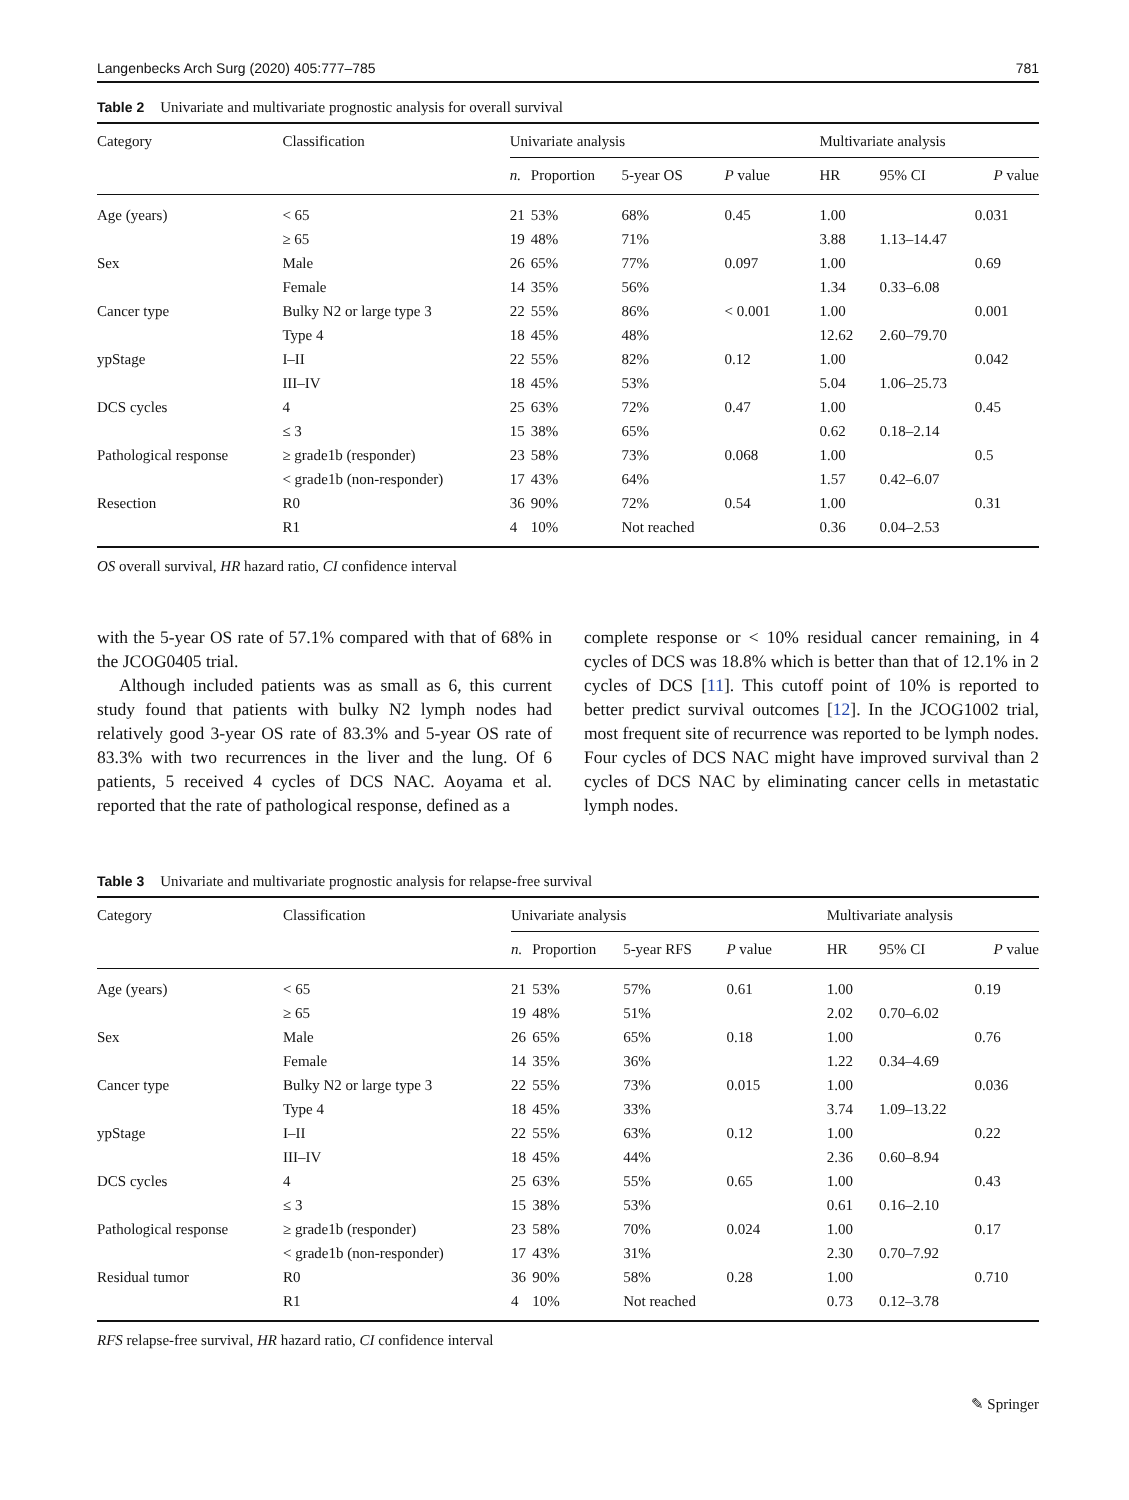Langenbecks Arch Surg (2020) 405:777–785 781
Table 2 Univariate and multivariate prognostic analysis for overall survival
| Category | Classification | Univariate analysis | | | | Multivariate analysis | | |
| --- | --- | --- | --- | --- | --- | --- | --- | --- |
| | | n. | Proportion | 5-year OS | P value | HR | 95% CI | P value |
| Age (years) | < 65 | 21 | 53% | 68% | 0.45 | 1.00 | | 0.031 |
| | ≥ 65 | 19 | 48% | 71% | | 3.88 | 1.13–14.47 | |
| Sex | Male | 26 | 65% | 77% | 0.097 | 1.00 | | 0.69 |
| | Female | 14 | 35% | 56% | | 1.34 | 0.33–6.08 | |
| Cancer type | Bulky N2 or large type 3 | 22 | 55% | 86% | < 0.001 | 1.00 | | 0.001 |
| | Type 4 | 18 | 45% | 48% | | 12.62 | 2.60–79.70 | |
| ypStage | I–II | 22 | 55% | 82% | 0.12 | 1.00 | | 0.042 |
| | III–IV | 18 | 45% | 53% | | 5.04 | 1.06–25.73 | |
| DCS cycles | 4 | 25 | 63% | 72% | 0.47 | 1.00 | | 0.45 |
| | ≤ 3 | 15 | 38% | 65% | | 0.62 | 0.18–2.14 | |
| Pathological response | ≥ grade1b (responder) | 23 | 58% | 73% | 0.068 | 1.00 | | 0.5 |
| | < grade1b (non-responder) | 17 | 43% | 64% | | 1.57 | 0.42–6.07 | |
| Resection | R0 | 36 | 90% | 72% | 0.54 | 1.00 | | 0.31 |
| | R1 | 4 | 10% | Not reached | | 0.36 | 0.04–2.53 | |
OS overall survival, HR hazard ratio, CI confidence interval
with the 5-year OS rate of 57.1% compared with that of 68% in the JCOG0405 trial.
Although included patients was as small as 6, this current study found that patients with bulky N2 lymph nodes had relatively good 3-year OS rate of 83.3% and 5-year OS rate of 83.3% with two recurrences in the liver and the lung. Of 6 patients, 5 received 4 cycles of DCS NAC. Aoyama et al. reported that the rate of pathological response, defined as a
complete response or < 10% residual cancer remaining, in 4 cycles of DCS was 18.8% which is better than that of 12.1% in 2 cycles of DCS [11]. This cutoff point of 10% is reported to better predict survival outcomes [12]. In the JCOG1002 trial, most frequent site of recurrence was reported to be lymph nodes. Four cycles of DCS NAC might have improved survival than 2 cycles of DCS NAC by eliminating cancer cells in metastatic lymph nodes.
Table 3 Univariate and multivariate prognostic analysis for relapse-free survival
| Category | Classification | Univariate analysis | | | | Multivariate analysis | | |
| --- | --- | --- | --- | --- | --- | --- | --- | --- |
| | | n. | Proportion | 5-year RFS | P value | HR | 95% CI | P value |
| Age (years) | < 65 | 21 | 53% | 57% | 0.61 | 1.00 | | 0.19 |
| | ≥ 65 | 19 | 48% | 51% | | 2.02 | 0.70–6.02 | |
| Sex | Male | 26 | 65% | 65% | 0.18 | 1.00 | | 0.76 |
| | Female | 14 | 35% | 36% | | 1.22 | 0.34–4.69 | |
| Cancer type | Bulky N2 or large type 3 | 22 | 55% | 73% | 0.015 | 1.00 | | 0.036 |
| | Type 4 | 18 | 45% | 33% | | 3.74 | 1.09–13.22 | |
| ypStage | I–II | 22 | 55% | 63% | 0.12 | 1.00 | | 0.22 |
| | III–IV | 18 | 45% | 44% | | 2.36 | 0.60–8.94 | |
| DCS cycles | 4 | 25 | 63% | 55% | 0.65 | 1.00 | | 0.43 |
| | ≤ 3 | 15 | 38% | 53% | | 0.61 | 0.16–2.10 | |
| Pathological response | ≥ grade1b (responder) | 23 | 58% | 70% | 0.024 | 1.00 | | 0.17 |
| | < grade1b (non-responder) | 17 | 43% | 31% | | 2.30 | 0.70–7.92 | |
| Residual tumor | R0 | 36 | 90% | 58% | 0.28 | 1.00 | | 0.710 |
| | R1 | 4 | 10% | Not reached | | 0.73 | 0.12–3.78 | |
RFS relapse-free survival, HR hazard ratio, CI confidence interval
✎ Springer